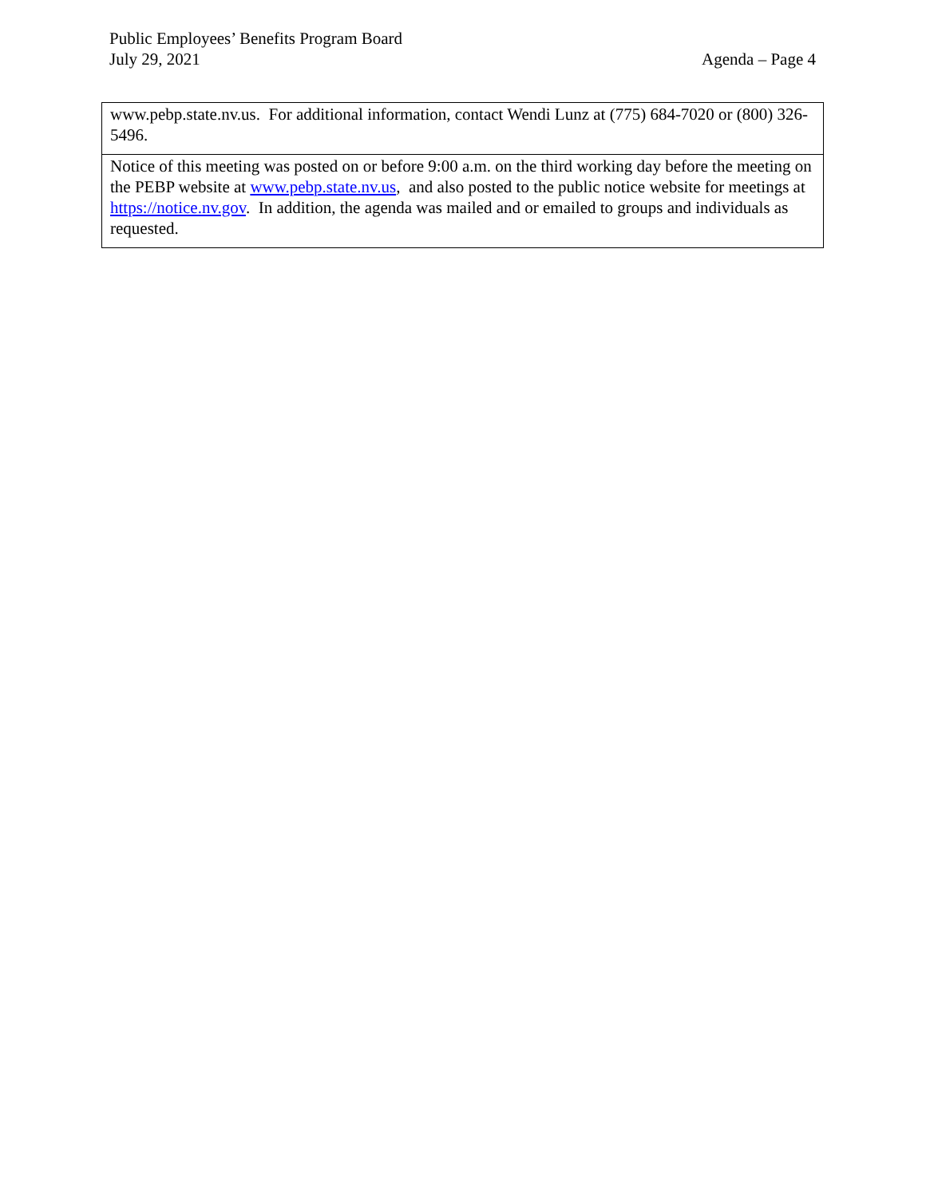Public Employees’ Benefits Program Board
July 29, 2021 Agenda – Page 4
| www.pebp.state.nv.us. For additional information, contact Wendi Lunz at (775) 684-7020 or (800) 326-5496. |
| Notice of this meeting was posted on or before 9:00 a.m. on the third working day before the meeting on the PEBP website at www.pebp.state.nv.us , and also posted to the public notice website for meetings at https://notice.nv.gov . In addition, the agenda was mailed and or emailed to groups and individuals as requested. |